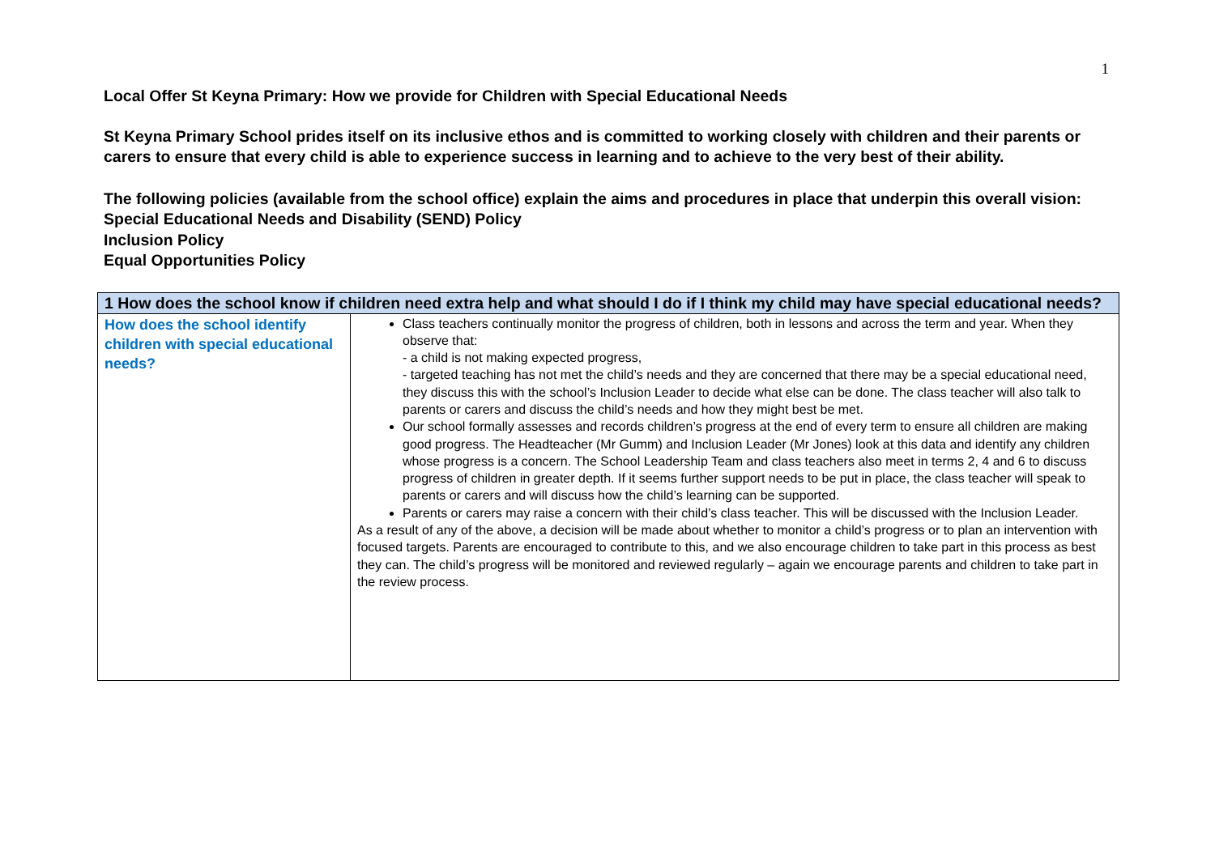1
Local Offer St Keyna Primary: How we provide for Children with Special Educational Needs
St Keyna Primary School prides itself on its inclusive ethos and is committed to working closely with children and their parents or carers to ensure that every child is able to experience success in learning and to achieve to the very best of their ability.
The following policies (available from the school office) explain the aims and procedures in place that underpin this overall vision:
Special Educational Needs and Disability (SEND) Policy
Inclusion Policy
Equal Opportunities Policy
| 1 How does the school know if children need extra help and what should I do if I think my child may have special educational needs? | |
| --- | --- |
| How does the school identify children with special educational needs? | Class teachers continually monitor the progress of children, both in lessons and across the term and year. When they observe that: - a child is not making expected progress, - targeted teaching has not met the child’s needs and they are concerned that there may be a special educational need, they discuss this with the school’s Inclusion Leader to decide what else can be done. The class teacher will also talk to parents or carers and discuss the child’s needs and how they might best be met. Our school formally assesses and records children’s progress at the end of every term to ensure all children are making good progress. The Headteacher (Mr Gumm) and Inclusion Leader (Mr Jones) look at this data and identify any children whose progress is a concern. The School Leadership Team and class teachers also meet in terms 2, 4 and 6 to discuss progress of children in greater depth. If it seems further support needs to be put in place, the class teacher will speak to parents or carers and will discuss how the child’s learning can be supported. Parents or carers may raise a concern with their child’s class teacher. This will be discussed with the Inclusion Leader. As a result of any of the above, a decision will be made about whether to monitor a child’s progress or to plan an intervention with focused targets. Parents are encouraged to contribute to this, and we also encourage children to take part in this process as best they can. The child’s progress will be monitored and reviewed regularly – again we encourage parents and children to take part in the review process. |